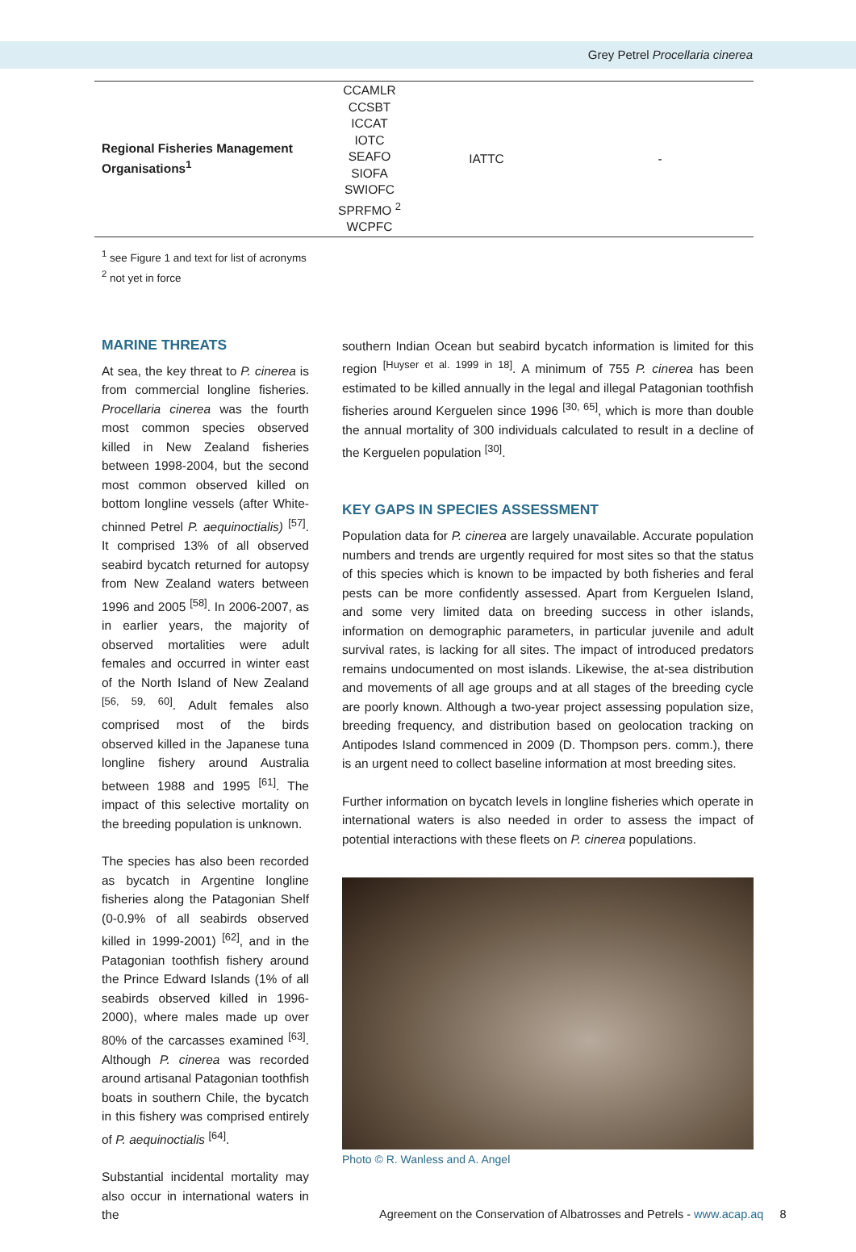Grey Petrel Procellaria cinerea
| Regional Fisheries Management Organisations<sup>1</sup> | CCAMLR CCSBT ICCAT IOTC SEAFO SIOFA SWIOFC SPRFMO <sup>2</sup> WCPFC | IATTC | - |
<sup>1</sup> see Figure 1 and text for list of acronyms
<sup>2</sup> not yet in force
MARINE THREATS
At sea, the key threat to P. cinerea is from commercial longline fisheries. Procellaria cinerea was the fourth most common species observed killed in New Zealand fisheries between 1998-2004, but the second most common observed killed on bottom longline vessels (after White-chinned Petrel P. aequinoctialis) <sup>[57]</sup>. It comprised 13% of all observed seabird bycatch returned for autopsy from New Zealand waters between 1996 and 2005 <sup>[58]</sup>. In 2006-2007, as in earlier years, the majority of observed mortalities were adult females and occurred in winter east of the North Island of New Zealand <sup>[56, 59, 60]</sup>. Adult females also comprised most of the birds observed killed in the Japanese tuna longline fishery around Australia between 1988 and 1995 <sup>[61]</sup>. The impact of this selective mortality on the breeding population is unknown.
The species has also been recorded as bycatch in Argentine longline fisheries along the Patagonian Shelf (0-0.9% of all seabirds observed killed in 1999-2001) <sup>[62]</sup>, and in the Patagonian toothfish fishery around the Prince Edward Islands (1% of all seabirds observed killed in 1996-2000), where males made up over 80% of the carcasses examined <sup>[63]</sup>. Although P. cinerea was recorded around artisanal Patagonian toothfish boats in southern Chile, the bycatch in this fishery was comprised entirely of P. aequinoctialis <sup>[64]</sup>.
Substantial incidental mortality may also occur in international waters in the
southern Indian Ocean but seabird bycatch information is limited for this region <sup>[Huyser et al. 1999 in 18]</sup>. A minimum of 755 P. cinerea has been estimated to be killed annually in the legal and illegal Patagonian toothfish fisheries around Kerguelen since 1996 <sup>[30, 65]</sup>, which is more than double the annual mortality of 300 individuals calculated to result in a decline of the Kerguelen population <sup>[30]</sup>.
KEY GAPS IN SPECIES ASSESSMENT
Population data for P. cinerea are largely unavailable. Accurate population numbers and trends are urgently required for most sites so that the status of this species which is known to be impacted by both fisheries and feral pests can be more confidently assessed. Apart from Kerguelen Island, and some very limited data on breeding success in other islands, information on demographic parameters, in particular juvenile and adult survival rates, is lacking for all sites. The impact of introduced predators remains undocumented on most islands. Likewise, the at-sea distribution and movements of all age groups and at all stages of the breeding cycle are poorly known. Although a two-year project assessing population size, breeding frequency, and distribution based on geolocation tracking on Antipodes Island commenced in 2009 (D. Thompson pers. comm.), there is an urgent need to collect baseline information at most breeding sites.
Further information on bycatch levels in longline fisheries which operate in international waters is also needed in order to assess the impact of potential interactions with these fleets on P. cinerea populations.
Photo © R. Wanless and A. Angel
Agreement on the Conservation of Albatrosses and Petrels - www.acap.aq 8